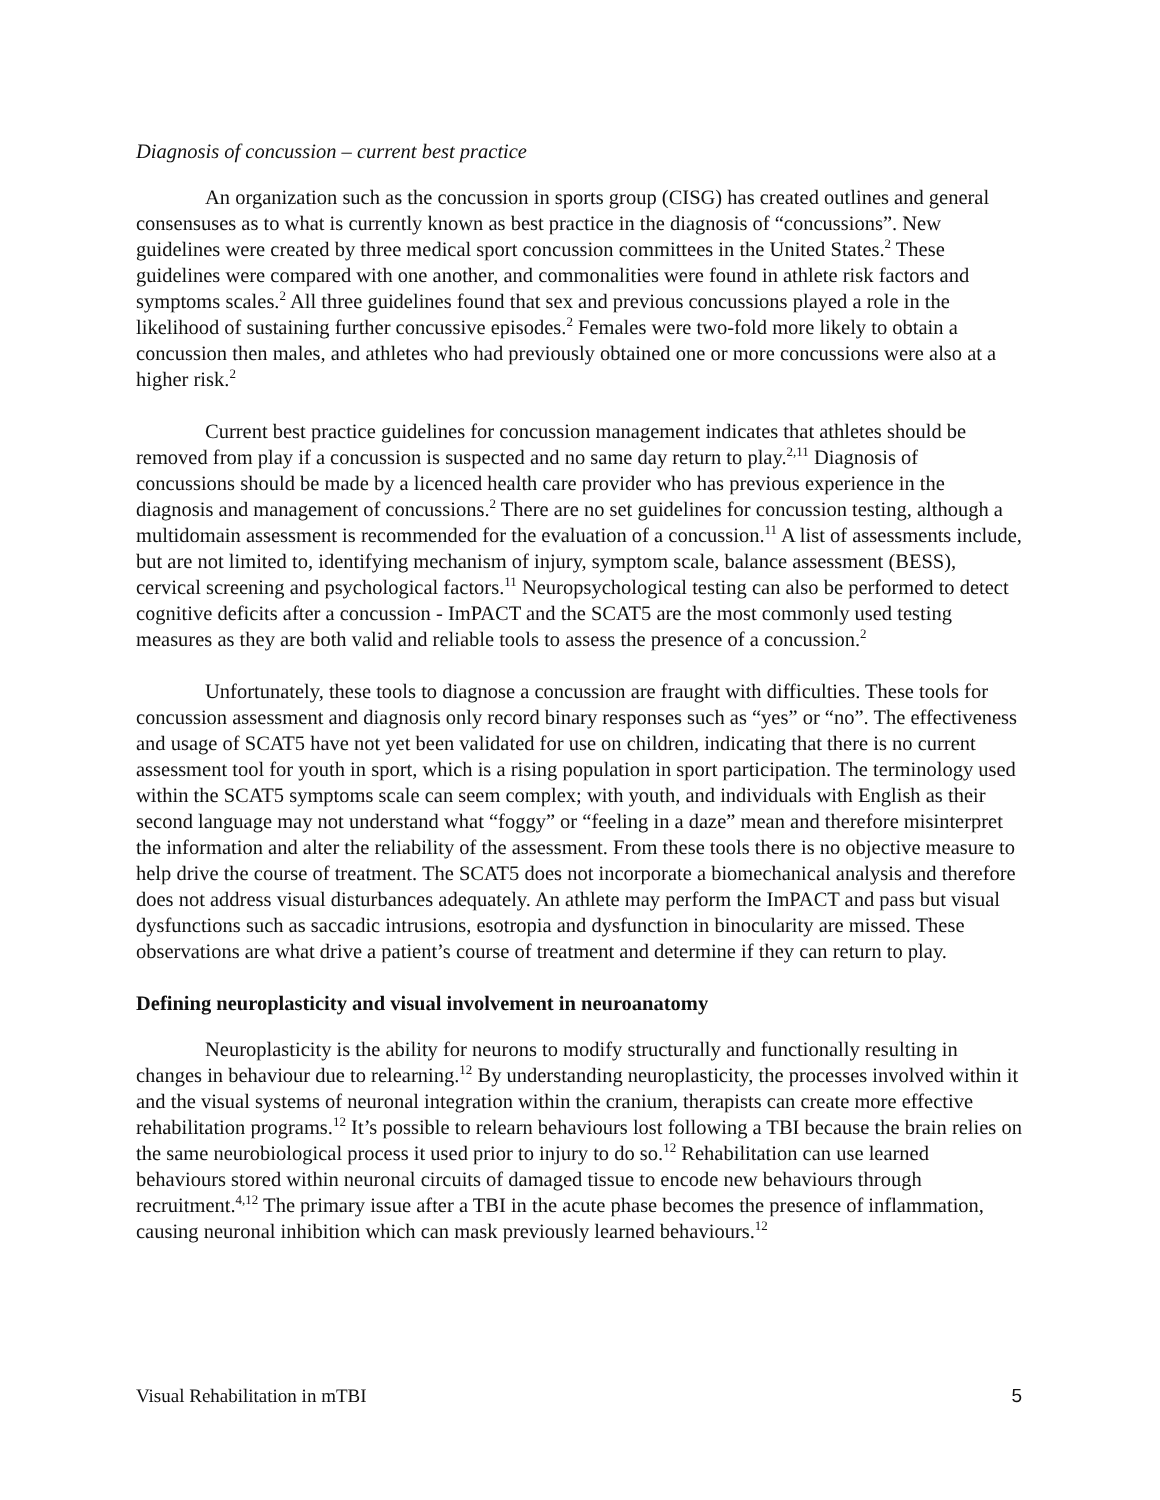Diagnosis of concussion – current best practice
An organization such as the concussion in sports group (CISG) has created outlines and general consensuses as to what is currently known as best practice in the diagnosis of “concussions”. New guidelines were created by three medical sport concussion committees in the United States.<sup>2</sup> These guidelines were compared with one another, and commonalities were found in athlete risk factors and symptoms scales.<sup>2</sup> All three guidelines found that sex and previous concussions played a role in the likelihood of sustaining further concussive episodes.<sup>2</sup> Females were two-fold more likely to obtain a concussion then males, and athletes who had previously obtained one or more concussions were also at a higher risk.<sup>2</sup>
Current best practice guidelines for concussion management indicates that athletes should be removed from play if a concussion is suspected and no same day return to play.<sup>2,11</sup> Diagnosis of concussions should be made by a licenced health care provider who has previous experience in the diagnosis and management of concussions.<sup>2</sup> There are no set guidelines for concussion testing, although a multidomain assessment is recommended for the evaluation of a concussion.<sup>11</sup> A list of assessments include, but are not limited to, identifying mechanism of injury, symptom scale, balance assessment (BESS), cervical screening and psychological factors.<sup>11</sup> Neuropsychological testing can also be performed to detect cognitive deficits after a concussion - ImPACT and the SCAT5 are the most commonly used testing measures as they are both valid and reliable tools to assess the presence of a concussion.<sup>2</sup>
Unfortunately, these tools to diagnose a concussion are fraught with difficulties. These tools for concussion assessment and diagnosis only record binary responses such as “yes” or “no”. The effectiveness and usage of SCAT5 have not yet been validated for use on children, indicating that there is no current assessment tool for youth in sport, which is a rising population in sport participation. The terminology used within the SCAT5 symptoms scale can seem complex; with youth, and individuals with English as their second language may not understand what “foggy” or “feeling in a daze” mean and therefore misinterpret the information and alter the reliability of the assessment. From these tools there is no objective measure to help drive the course of treatment. The SCAT5 does not incorporate a biomechanical analysis and therefore does not address visual disturbances adequately. An athlete may perform the ImPACT and pass but visual dysfunctions such as saccadic intrusions, esotropia and dysfunction in binocularity are missed. These observations are what drive a patient’s course of treatment and determine if they can return to play.
Defining neuroplasticity and visual involvement in neuroanatomy
Neuroplasticity is the ability for neurons to modify structurally and functionally resulting in changes in behaviour due to relearning.<sup>12</sup> By understanding neuroplasticity, the processes involved within it and the visual systems of neuronal integration within the cranium, therapists can create more effective rehabilitation programs.<sup>12</sup> It’s possible to relearn behaviours lost following a TBI because the brain relies on the same neurobiological process it used prior to injury to do so.<sup>12</sup> Rehabilitation can use learned behaviours stored within neuronal circuits of damaged tissue to encode new behaviours through recruitment.<sup>4,12</sup> The primary issue after a TBI in the acute phase becomes the presence of inflammation, causing neuronal inhibition which can mask previously learned behaviours.<sup>12</sup>
Visual Rehabilitation in mTBI 5